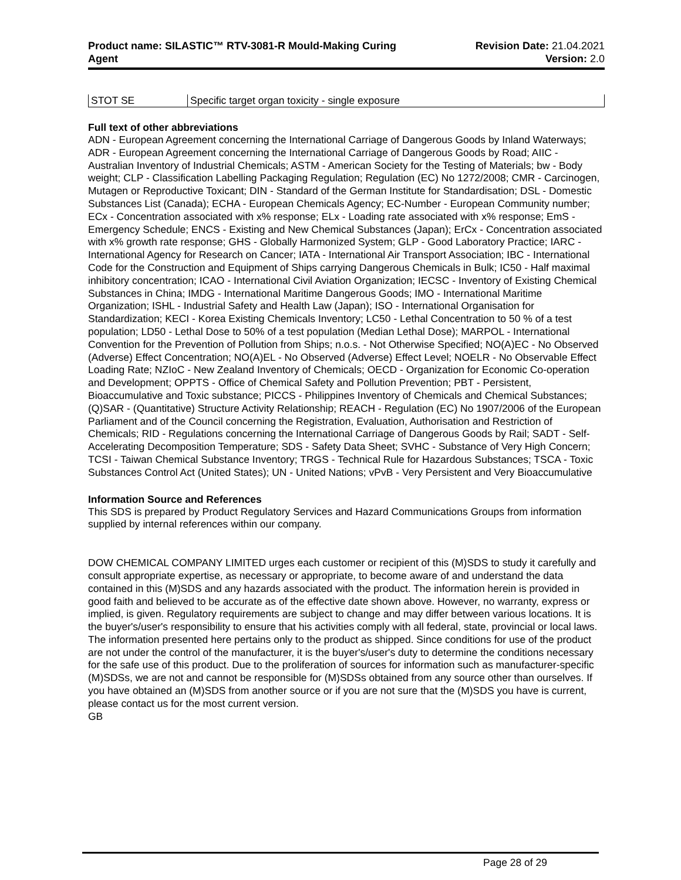Product name: SILASTIC™ RTV-3081-R Mould-Making Curing
Agent
Revision Date: 21.04.2021
Version: 2.0
| STOT SE | Specific target organ toxicity - single exposure |
Full text of other abbreviations
ADN - European Agreement concerning the International Carriage of Dangerous Goods by Inland Waterways; ADR - European Agreement concerning the International Carriage of Dangerous Goods by Road; AIIC - Australian Inventory of Industrial Chemicals; ASTM - American Society for the Testing of Materials; bw - Body weight; CLP - Classification Labelling Packaging Regulation; Regulation (EC) No 1272/2008; CMR - Carcinogen, Mutagen or Reproductive Toxicant; DIN - Standard of the German Institute for Standardisation; DSL - Domestic Substances List (Canada); ECHA - European Chemicals Agency; EC-Number - European Community number; ECx - Concentration associated with x% response; ELx - Loading rate associated with x% response; EmS - Emergency Schedule; ENCS - Existing and New Chemical Substances (Japan); ErCx - Concentration associated with x% growth rate response; GHS - Globally Harmonized System; GLP - Good Laboratory Practice; IARC - International Agency for Research on Cancer; IATA - International Air Transport Association; IBC - International Code for the Construction and Equipment of Ships carrying Dangerous Chemicals in Bulk; IC50 - Half maximal inhibitory concentration; ICAO - International Civil Aviation Organization; IECSC - Inventory of Existing Chemical Substances in China; IMDG - International Maritime Dangerous Goods; IMO - International Maritime Organization; ISHL - Industrial Safety and Health Law (Japan); ISO - International Organisation for Standardization; KECI - Korea Existing Chemicals Inventory; LC50 - Lethal Concentration to 50 % of a test population; LD50 - Lethal Dose to 50% of a test population (Median Lethal Dose); MARPOL - International Convention for the Prevention of Pollution from Ships; n.o.s. - Not Otherwise Specified; NO(A)EC - No Observed (Adverse) Effect Concentration; NO(A)EL - No Observed (Adverse) Effect Level; NOELR - No Observable Effect Loading Rate; NZIoC - New Zealand Inventory of Chemicals; OECD - Organization for Economic Co-operation and Development; OPPTS - Office of Chemical Safety and Pollution Prevention; PBT - Persistent, Bioaccumulative and Toxic substance; PICCS - Philippines Inventory of Chemicals and Chemical Substances; (Q)SAR - (Quantitative) Structure Activity Relationship; REACH - Regulation (EC) No 1907/2006 of the European Parliament and of the Council concerning the Registration, Evaluation, Authorisation and Restriction of Chemicals; RID - Regulations concerning the International Carriage of Dangerous Goods by Rail; SADT - Self-Accelerating Decomposition Temperature; SDS - Safety Data Sheet; SVHC - Substance of Very High Concern; TCSI - Taiwan Chemical Substance Inventory; TRGS - Technical Rule for Hazardous Substances; TSCA - Toxic Substances Control Act (United States); UN - United Nations; vPvB - Very Persistent and Very Bioaccumulative
Information Source and References
This SDS is prepared by Product Regulatory Services and Hazard Communications Groups from information supplied by internal references within our company.
DOW CHEMICAL COMPANY LIMITED urges each customer or recipient of this (M)SDS to study it carefully and consult appropriate expertise, as necessary or appropriate, to become aware of and understand the data contained in this (M)SDS and any hazards associated with the product. The information herein is provided in good faith and believed to be accurate as of the effective date shown above. However, no warranty, express or implied, is given. Regulatory requirements are subject to change and may differ between various locations. It is the buyer's/user's responsibility to ensure that his activities comply with all federal, state, provincial or local laws. The information presented here pertains only to the product as shipped. Since conditions for use of the product are not under the control of the manufacturer, it is the buyer's/user's duty to determine the conditions necessary for the safe use of this product. Due to the proliferation of sources for information such as manufacturer-specific (M)SDSs, we are not and cannot be responsible for (M)SDSs obtained from any source other than ourselves. If you have obtained an (M)SDS from another source or if you are not sure that the (M)SDS you have is current, please contact us for the most current version.
GB
Page 28 of 29